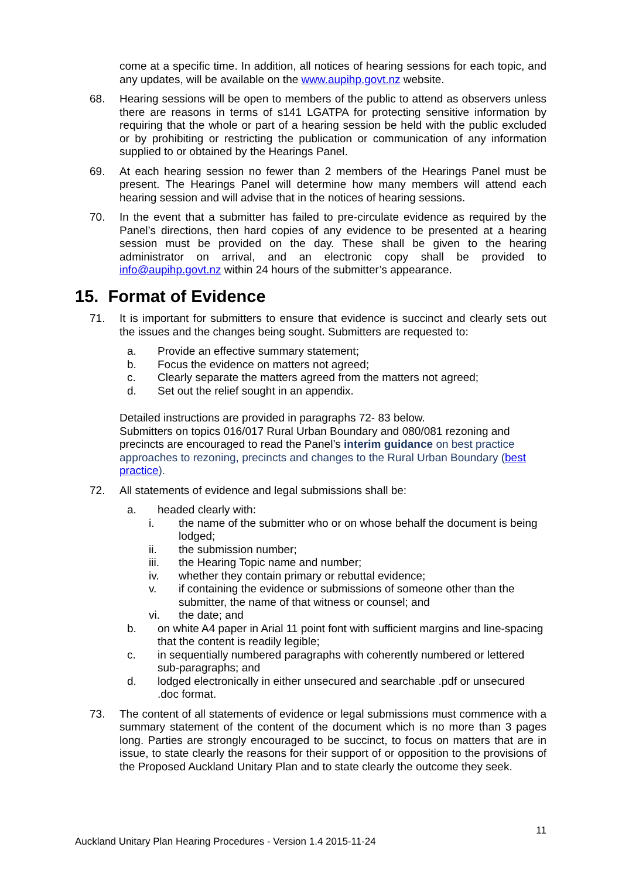come at a specific time. In addition, all notices of hearing sessions for each topic, and any updates, will be available on the www.aupihp.govt.nz website.
68. Hearing sessions will be open to members of the public to attend as observers unless there are reasons in terms of s141 LGATPA for protecting sensitive information by requiring that the whole or part of a hearing session be held with the public excluded or by prohibiting or restricting the publication or communication of any information supplied to or obtained by the Hearings Panel.
69. At each hearing session no fewer than 2 members of the Hearings Panel must be present. The Hearings Panel will determine how many members will attend each hearing session and will advise that in the notices of hearing sessions.
70. In the event that a submitter has failed to pre-circulate evidence as required by the Panel’s directions, then hard copies of any evidence to be presented at a hearing session must be provided on the day. These shall be given to the hearing administrator on arrival, and an electronic copy shall be provided to info@aupihp.govt.nz within 24 hours of the submitter’s appearance.
15. Format of Evidence
71. It is important for submitters to ensure that evidence is succinct and clearly sets out the issues and the changes being sought. Submitters are requested to:
a. Provide an effective summary statement;
b. Focus the evidence on matters not agreed;
c. Clearly separate the matters agreed from the matters not agreed;
d. Set out the relief sought in an appendix.
Detailed instructions are provided in paragraphs 72- 83 below.
Submitters on topics 016/017 Rural Urban Boundary and 080/081 rezoning and precincts are encouraged to read the Panel’s interim guidance on best practice approaches to rezoning, precincts and changes to the Rural Urban Boundary (best practice).
72. All statements of evidence and legal submissions shall be:
a. headed clearly with:
i. the name of the submitter who or on whose behalf the document is being lodged;
ii. the submission number;
iii. the Hearing Topic name and number;
iv. whether they contain primary or rebuttal evidence;
v. if containing the evidence or submissions of someone other than the submitter, the name of that witness or counsel; and
vi. the date; and
b. on white A4 paper in Arial 11 point font with sufficient margins and line-spacing that the content is readily legible;
c. in sequentially numbered paragraphs with coherently numbered or lettered sub-paragraphs; and
d. lodged electronically in either unsecured and searchable .pdf or unsecured .doc format.
73. The content of all statements of evidence or legal submissions must commence with a summary statement of the content of the document which is no more than 3 pages long. Parties are strongly encouraged to be succinct, to focus on matters that are in issue, to state clearly the reasons for their support of or opposition to the provisions of the Proposed Auckland Unitary Plan and to state clearly the outcome they seek.
11
Auckland Unitary Plan Hearing Procedures - Version 1.4 2015-11-24